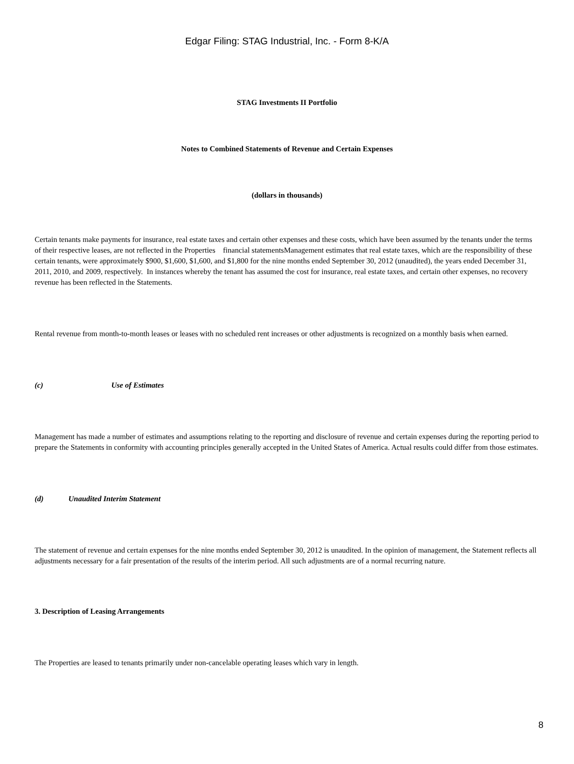Edgar Filing: STAG Industrial, Inc. - Form 8-K/A
STAG Investments II Portfolio
Notes to Combined Statements of Revenue and Certain Expenses
(dollars in thousands)
Certain tenants make payments for insurance, real estate taxes and certain other expenses and these costs, which have been assumed by the tenants under the terms of their respective leases, are not reflected in the Properties financial statementsManagement estimates that real estate taxes, which are the responsibility of these certain tenants, were approximately $900, $1,600, $1,600, and $1,800 for the nine months ended September 30, 2012 (unaudited), the years ended December 31, 2011, 2010, and 2009, respectively. In instances whereby the tenant has assumed the cost for insurance, real estate taxes, and certain other expenses, no recovery revenue has been reflected in the Statements.
Rental revenue from month-to-month leases or leases with no scheduled rent increases or other adjustments is recognized on a monthly basis when earned.
(c) Use of Estimates
Management has made a number of estimates and assumptions relating to the reporting and disclosure of revenue and certain expenses during the reporting period to prepare the Statements in conformity with accounting principles generally accepted in the United States of America. Actual results could differ from those estimates.
(d) Unaudited Interim Statement
The statement of revenue and certain expenses for the nine months ended September 30, 2012 is unaudited. In the opinion of management, the Statement reflects all adjustments necessary for a fair presentation of the results of the interim period. All such adjustments are of a normal recurring nature.
3. Description of Leasing Arrangements
The Properties are leased to tenants primarily under non-cancelable operating leases which vary in length.
8